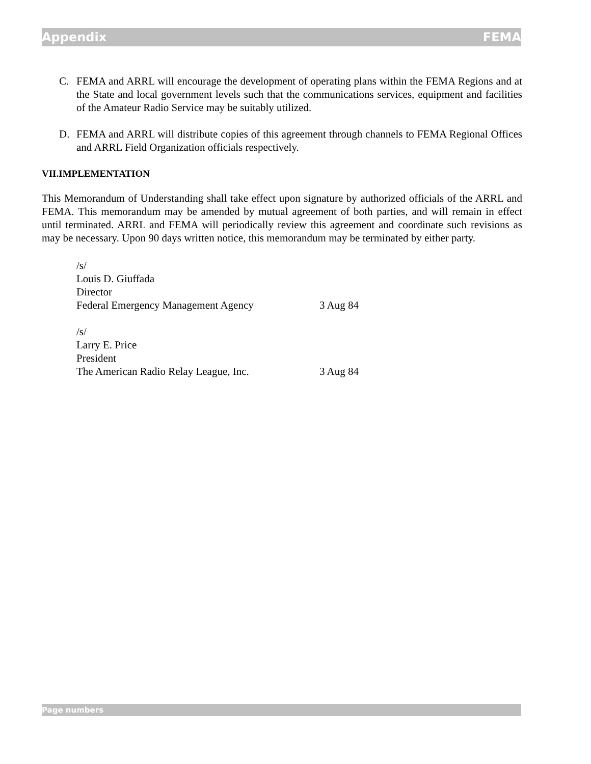Appendix FEMA
C. FEMA and ARRL will encourage the development of operating plans within the FEMA Regions and at the State and local government levels such that the communications services, equipment and facilities of the Amateur Radio Service may be suitably utilized.
D. FEMA and ARRL will distribute copies of this agreement through channels to FEMA Regional Offices and ARRL Field Organization officials respectively.
VII.IMPLEMENTATION
This Memorandum of Understanding shall take effect upon signature by authorized officials of the ARRL and FEMA. This memorandum may be amended by mutual agreement of both parties, and will remain in effect until terminated. ARRL and FEMA will periodically review this agreement and coordinate such revisions as may be necessary. Upon 90 days written notice, this memorandum may be terminated by either party.
/s/
Louis D. Giuffada
Director
Federal Emergency Management Agency 3 Aug 84
/s/
Larry E. Price
President
The American Radio Relay League, Inc. 3 Aug 84
Page numbers